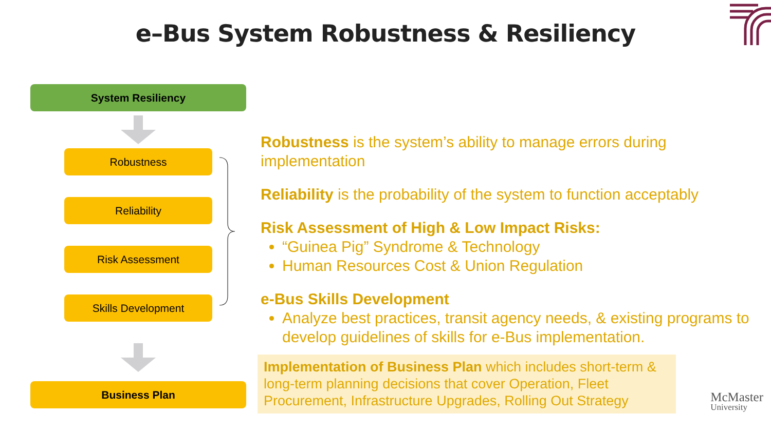e–Bus System Robustness & Resiliency
System Resiliency
Robustness
Reliability
Risk Assessment
Skills Development
Business Plan
Robustness is the system’s ability to manage errors during implementation
Reliability is the probability of the system to function acceptably
Risk Assessment of High & Low Impact Risks:
“Guinea Pig” Syndrome & Technology
Human Resources Cost & Union Regulation
e-Bus Skills Development
Analyze best practices, transit agency needs, & existing programs to develop guidelines of skills for e-Bus implementation.
Implementation of Business Plan which includes short-term & long-term planning decisions that cover Operation, Fleet Procurement, Infrastructure Upgrades, Rolling Out Strategy
McMaster
University